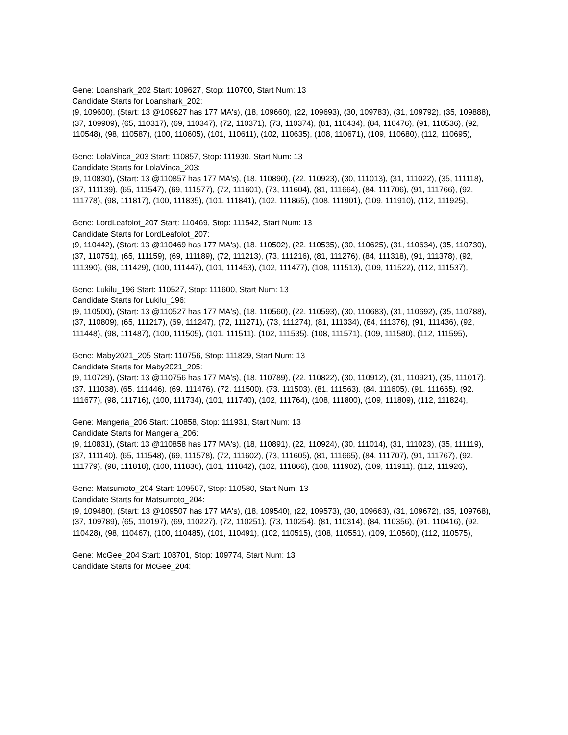Gene: Loanshark_202 Start: 109627, Stop: 110700, Start Num: 13
Candidate Starts for Loanshark_202:
(9, 109600), (Start: 13 @109627 has 177 MA's), (18, 109660), (22, 109693), (30, 109783), (31, 109792), (35, 109888), (37, 109909), (65, 110317), (69, 110347), (72, 110371), (73, 110374), (81, 110434), (84, 110476), (91, 110536), (92, 110548), (98, 110587), (100, 110605), (101, 110611), (102, 110635), (108, 110671), (109, 110680), (112, 110695),
Gene: LolaVinca_203 Start: 110857, Stop: 111930, Start Num: 13
Candidate Starts for LolaVinca_203:
(9, 110830), (Start: 13 @110857 has 177 MA's), (18, 110890), (22, 110923), (30, 111013), (31, 111022), (35, 111118), (37, 111139), (65, 111547), (69, 111577), (72, 111601), (73, 111604), (81, 111664), (84, 111706), (91, 111766), (92, 111778), (98, 111817), (100, 111835), (101, 111841), (102, 111865), (108, 111901), (109, 111910), (112, 111925),
Gene: LordLeafolot_207 Start: 110469, Stop: 111542, Start Num: 13
Candidate Starts for LordLeafolot_207:
(9, 110442), (Start: 13 @110469 has 177 MA's), (18, 110502), (22, 110535), (30, 110625), (31, 110634), (35, 110730), (37, 110751), (65, 111159), (69, 111189), (72, 111213), (73, 111216), (81, 111276), (84, 111318), (91, 111378), (92, 111390), (98, 111429), (100, 111447), (101, 111453), (102, 111477), (108, 111513), (109, 111522), (112, 111537),
Gene: Lukilu_196 Start: 110527, Stop: 111600, Start Num: 13
Candidate Starts for Lukilu_196:
(9, 110500), (Start: 13 @110527 has 177 MA's), (18, 110560), (22, 110593), (30, 110683), (31, 110692), (35, 110788), (37, 110809), (65, 111217), (69, 111247), (72, 111271), (73, 111274), (81, 111334), (84, 111376), (91, 111436), (92, 111448), (98, 111487), (100, 111505), (101, 111511), (102, 111535), (108, 111571), (109, 111580), (112, 111595),
Gene: Maby2021_205 Start: 110756, Stop: 111829, Start Num: 13
Candidate Starts for Maby2021_205:
(9, 110729), (Start: 13 @110756 has 177 MA's), (18, 110789), (22, 110822), (30, 110912), (31, 110921), (35, 111017), (37, 111038), (65, 111446), (69, 111476), (72, 111500), (73, 111503), (81, 111563), (84, 111605), (91, 111665), (92, 111677), (98, 111716), (100, 111734), (101, 111740), (102, 111764), (108, 111800), (109, 111809), (112, 111824),
Gene: Mangeria_206 Start: 110858, Stop: 111931, Start Num: 13
Candidate Starts for Mangeria_206:
(9, 110831), (Start: 13 @110858 has 177 MA's), (18, 110891), (22, 110924), (30, 111014), (31, 111023), (35, 111119), (37, 111140), (65, 111548), (69, 111578), (72, 111602), (73, 111605), (81, 111665), (84, 111707), (91, 111767), (92, 111779), (98, 111818), (100, 111836), (101, 111842), (102, 111866), (108, 111902), (109, 111911), (112, 111926),
Gene: Matsumoto_204 Start: 109507, Stop: 110580, Start Num: 13
Candidate Starts for Matsumoto_204:
(9, 109480), (Start: 13 @109507 has 177 MA's), (18, 109540), (22, 109573), (30, 109663), (31, 109672), (35, 109768), (37, 109789), (65, 110197), (69, 110227), (72, 110251), (73, 110254), (81, 110314), (84, 110356), (91, 110416), (92, 110428), (98, 110467), (100, 110485), (101, 110491), (102, 110515), (108, 110551), (109, 110560), (112, 110575),
Gene: McGee_204 Start: 108701, Stop: 109774, Start Num: 13
Candidate Starts for McGee_204: